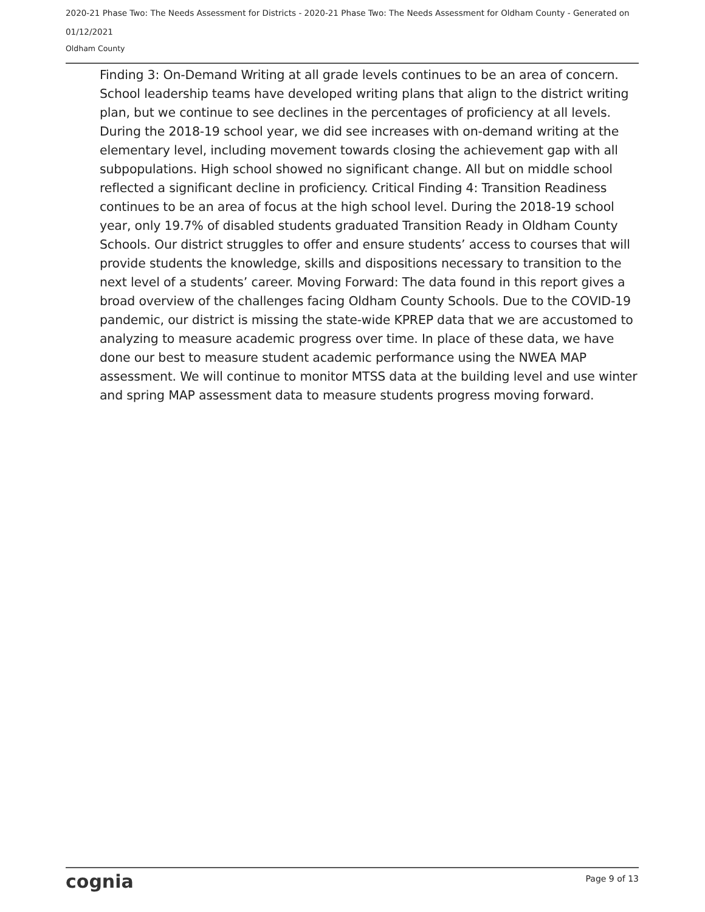2020-21 Phase Two: The Needs Assessment for Districts - 2020-21 Phase Two: The Needs Assessment for Oldham County - Generated on 01/12/2021
Oldham County
Finding 3: On-Demand Writing at all grade levels continues to be an area of concern. School leadership teams have developed writing plans that align to the district writing plan, but we continue to see declines in the percentages of proficiency at all levels. During the 2018-19 school year, we did see increases with on-demand writing at the elementary level, including movement towards closing the achievement gap with all subpopulations. High school showed no significant change. All but on middle school reflected a significant decline in proficiency. Critical Finding 4: Transition Readiness continues to be an area of focus at the high school level. During the 2018-19 school year, only 19.7% of disabled students graduated Transition Ready in Oldham County Schools. Our district struggles to offer and ensure students’ access to courses that will provide students the knowledge, skills and dispositions necessary to transition to the next level of a students’ career. Moving Forward: The data found in this report gives a broad overview of the challenges facing Oldham County Schools. Due to the COVID-19 pandemic, our district is missing the state-wide KPREP data that we are accustomed to analyzing to measure academic progress over time. In place of these data, we have done our best to measure student academic performance using the NWEA MAP assessment. We will continue to monitor MTSS data at the building level and use winter and spring MAP assessment data to measure students progress moving forward.
cognia Page 9 of 13